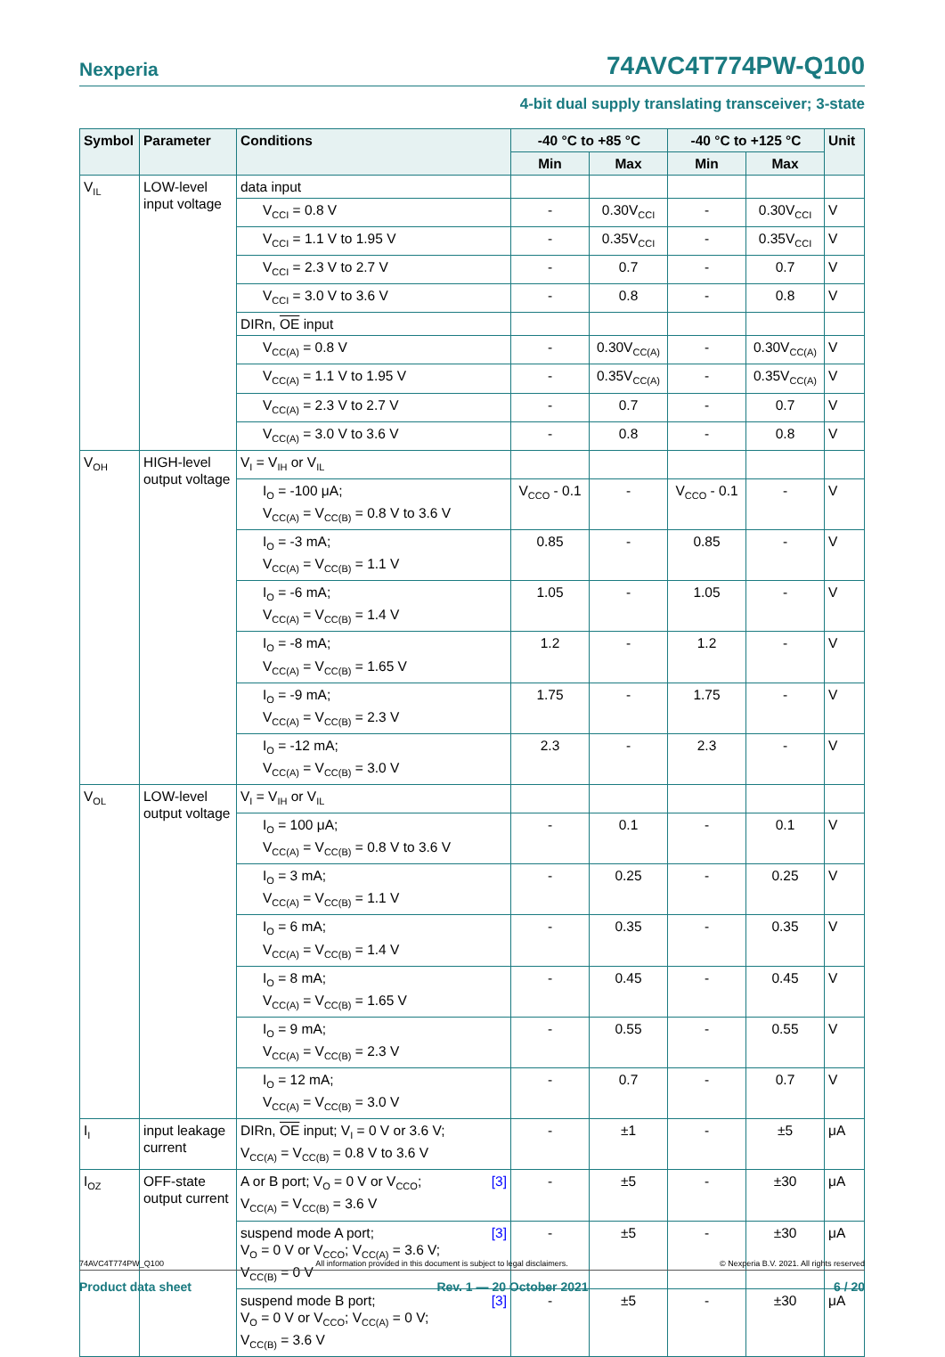Nexperia 74AVC4T774PW-Q100
4-bit dual supply translating transceiver; 3-state
| Symbol | Parameter | Conditions | -40 °C to +85 °C | | -40 °C to +125 °C | | Unit |
| --- | --- | --- | --- | --- | --- | --- | --- |
| | | | Min | Max | Min | Max | |
| V<sub>IL</sub> | LOW-level input voltage | data input | | | | | |
| | | V<sub>CCI</sub> = 0.8 V | - | 0.30V<sub>CCI</sub> | - | 0.30V<sub>CCI</sub> | V |
| | | V<sub>CCI</sub> = 1.1 V to 1.95 V | - | 0.35V<sub>CCI</sub> | - | 0.35V<sub>CCI</sub> | V |
| | | V<sub>CCI</sub> = 2.3 V to 2.7 V | - | 0.7 | - | 0.7 | V |
| | | V<sub>CCI</sub> = 3.0 V to 3.6 V | - | 0.8 | - | 0.8 | V |
| | | DIRn, OE input | | | | | |
| | | V<sub>CC(A)</sub> = 0.8 V | - | 0.30V<sub>CC(A)</sub> | - | 0.30V<sub>CC(A)</sub> | V |
| | | V<sub>CC(A)</sub> = 1.1 V to 1.95 V | - | 0.35V<sub>CC(A)</sub> | - | 0.35V<sub>CC(A)</sub> | V |
| | | V<sub>CC(A)</sub> = 2.3 V to 2.7 V | - | 0.7 | - | 0.7 | V |
| | | V<sub>CC(A)</sub> = 3.0 V to 3.6 V | - | 0.8 | - | 0.8 | V |
| V<sub>OH</sub> | HIGH-level output voltage | V<sub>I</sub> = V<sub>IH</sub> or V<sub>IL</sub> | | | | | |
| | | I<sub>O</sub> = -100 μA; V<sub>CC(A)</sub> = V<sub>CC(B)</sub> = 0.8 V to 3.6 V | V<sub>CCO</sub> - 0.1 | - | V<sub>CCO</sub> - 0.1 | - | V |
| | | I<sub>O</sub> = -3 mA; V<sub>CC(A)</sub> = V<sub>CC(B)</sub> = 1.1 V | 0.85 | - | 0.85 | - | V |
| | | I<sub>O</sub> = -6 mA; V<sub>CC(A)</sub> = V<sub>CC(B)</sub> = 1.4 V | 1.05 | - | 1.05 | - | V |
| | | I<sub>O</sub> = -8 mA; V<sub>CC(A)</sub> = V<sub>CC(B)</sub> = 1.65 V | 1.2 | - | 1.2 | - | V |
| | | I<sub>O</sub> = -9 mA; V<sub>CC(A)</sub> = V<sub>CC(B)</sub> = 2.3 V | 1.75 | - | 1.75 | - | V |
| | | I<sub>O</sub> = -12 mA; V<sub>CC(A)</sub> = V<sub>CC(B)</sub> = 3.0 V | 2.3 | - | 2.3 | - | V |
| V<sub>OL</sub> | LOW-level output voltage | V<sub>I</sub> = V<sub>IH</sub> or V<sub>IL</sub> | | | | | |
| | | I<sub>O</sub> = 100 μA; V<sub>CC(A)</sub> = V<sub>CC(B)</sub> = 0.8 V to 3.6 V | - | 0.1 | - | 0.1 | V |
| | | I<sub>O</sub> = 3 mA; V<sub>CC(A)</sub> = V<sub>CC(B)</sub> = 1.1 V | - | 0.25 | - | 0.25 | V |
| | | I<sub>O</sub> = 6 mA; V<sub>CC(A)</sub> = V<sub>CC(B)</sub> = 1.4 V | - | 0.35 | - | 0.35 | V |
| | | I<sub>O</sub> = 8 mA; V<sub>CC(A)</sub> = V<sub>CC(B)</sub> = 1.65 V | - | 0.45 | - | 0.45 | V |
| | | I<sub>O</sub> = 9 mA; V<sub>CC(A)</sub> = V<sub>CC(B)</sub> = 2.3 V | - | 0.55 | - | 0.55 | V |
| | | I<sub>O</sub> = 12 mA; V<sub>CC(A)</sub> = V<sub>CC(B)</sub> = 3.0 V | - | 0.7 | - | 0.7 | V |
| I<sub>I</sub> | input leakage current | DIRn, OE input; V<sub>I</sub> = 0 V or 3.6 V; V<sub>CC(A)</sub> = V<sub>CC(B)</sub> = 0.8 V to 3.6 V | - | ±1 | - | ±5 | μA |
| I<sub>OZ</sub> | OFF-state output current | [3] A or B port; V<sub>O</sub> = 0 V or V<sub>CCO</sub>; V<sub>CC(A)</sub> = V<sub>CC(B)</sub> = 3.6 V | - | ±5 | - | ±30 | μA |
| | | [3] suspend mode A port; V<sub>O</sub> = 0 V or V<sub>CCO</sub>; V<sub>CC(A)</sub> = 3.6 V; V<sub>CC(B)</sub> = 0 V | - | ±5 | - | ±30 | μA |
| | | [3] suspend mode B port; V<sub>O</sub> = 0 V or V<sub>CCO</sub>; V<sub>CC(A)</sub> = 0 V; V<sub>CC(B)</sub> = 3.6 V | - | ±5 | - | ±30 | μA |
74AVC4T774PW_Q100 All information provided in this document is subject to legal disclaimers. © Nexperia B.V. 2021. All rights reserved
Product data sheet Rev. 1 — 20 October 2021 6 / 20